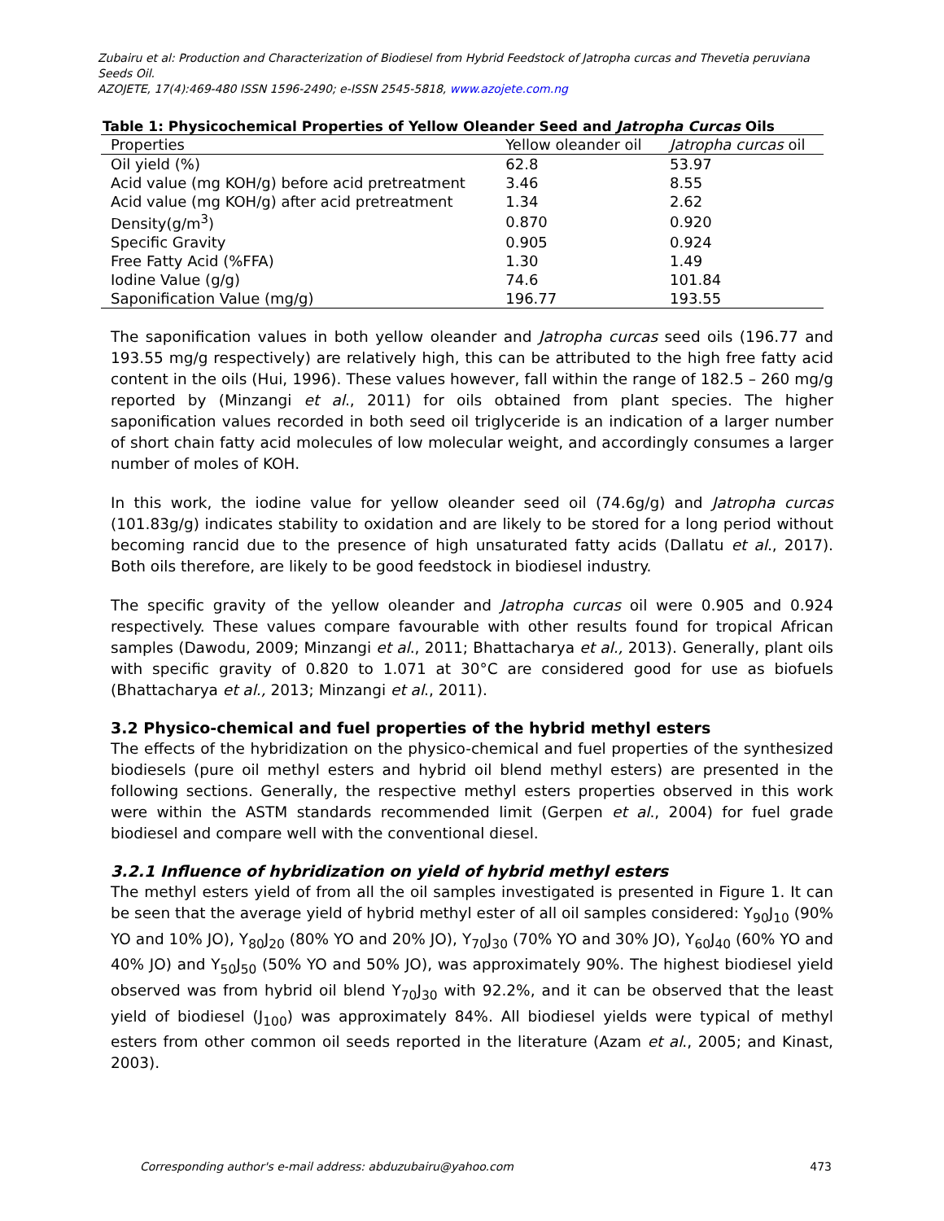Zubairu et al: Production and Characterization of Biodiesel from Hybrid Feedstock of Jatropha curcas and Thevetia peruviana Seeds Oil.
AZOJETE, 17(4):469-480 ISSN 1596-2490; e-ISSN 2545-5818, www.azojete.com.ng
Table 1: Physicochemical Properties of Yellow Oleander Seed and Jatropha Curcas Oils
| Properties | Yellow oleander oil | Jatropha curcas oil |
| --- | --- | --- |
| Oil yield (%) | 62.8 | 53.97 |
| Acid value (mg KOH/g) before acid pretreatment | 3.46 | 8.55 |
| Acid value (mg KOH/g) after acid pretreatment | 1.34 | 2.62 |
| Density(g/m<sup>3</sup>) | 0.870 | 0.920 |
| Specific Gravity | 0.905 | 0.924 |
| Free Fatty Acid (%FFA) | 1.30 | 1.49 |
| Iodine Value (g/g) | 74.6 | 101.84 |
| Saponification Value (mg/g) | 196.77 | 193.55 |
The saponification values in both yellow oleander and Jatropha curcas seed oils (196.77 and 193.55 mg/g respectively) are relatively high, this can be attributed to the high free fatty acid content in the oils (Hui, 1996). These values however, fall within the range of 182.5 – 260 mg/g reported by (Minzangi et al., 2011) for oils obtained from plant species. The higher saponification values recorded in both seed oil triglyceride is an indication of a larger number of short chain fatty acid molecules of low molecular weight, and accordingly consumes a larger number of moles of KOH.
In this work, the iodine value for yellow oleander seed oil (74.6g/g) and Jatropha curcas (101.83g/g) indicates stability to oxidation and are likely to be stored for a long period without becoming rancid due to the presence of high unsaturated fatty acids (Dallatu et al., 2017). Both oils therefore, are likely to be good feedstock in biodiesel industry.
The specific gravity of the yellow oleander and Jatropha curcas oil were 0.905 and 0.924 respectively. These values compare favourable with other results found for tropical African samples (Dawodu, 2009; Minzangi et al., 2011; Bhattacharya et al., 2013). Generally, plant oils with specific gravity of 0.820 to 1.071 at 30°C are considered good for use as biofuels (Bhattacharya et al., 2013; Minzangi et al., 2011).
3.2 Physico-chemical and fuel properties of the hybrid methyl esters
The effects of the hybridization on the physico-chemical and fuel properties of the synthesized biodiesels (pure oil methyl esters and hybrid oil blend methyl esters) are presented in the following sections. Generally, the respective methyl esters properties observed in this work were within the ASTM standards recommended limit (Gerpen et al., 2004) for fuel grade biodiesel and compare well with the conventional diesel.
3.2.1 Influence of hybridization on yield of hybrid methyl esters
The methyl esters yield of from all the oil samples investigated is presented in Figure 1. It can be seen that the average yield of hybrid methyl ester of all oil samples considered: Y<sub>90</sub>J<sub>10</sub> (90% YO and 10% JO), Y<sub>80</sub>J<sub>20</sub> (80% YO and 20% JO), Y<sub>70</sub>J<sub>30</sub> (70% YO and 30% JO), Y<sub>60</sub>J<sub>40</sub> (60% YO and 40% JO) and Y<sub>50</sub>J<sub>50</sub> (50% YO and 50% JO), was approximately 90%. The highest biodiesel yield observed was from hybrid oil blend Y<sub>70</sub>J<sub>30</sub> with 92.2%, and it can be observed that the least yield of biodiesel (J<sub>100</sub>) was approximately 84%. All biodiesel yields were typical of methyl esters from other common oil seeds reported in the literature (Azam et al., 2005; and Kinast, 2003).
Corresponding author's e-mail address: abduzubairu@yahoo.com 473